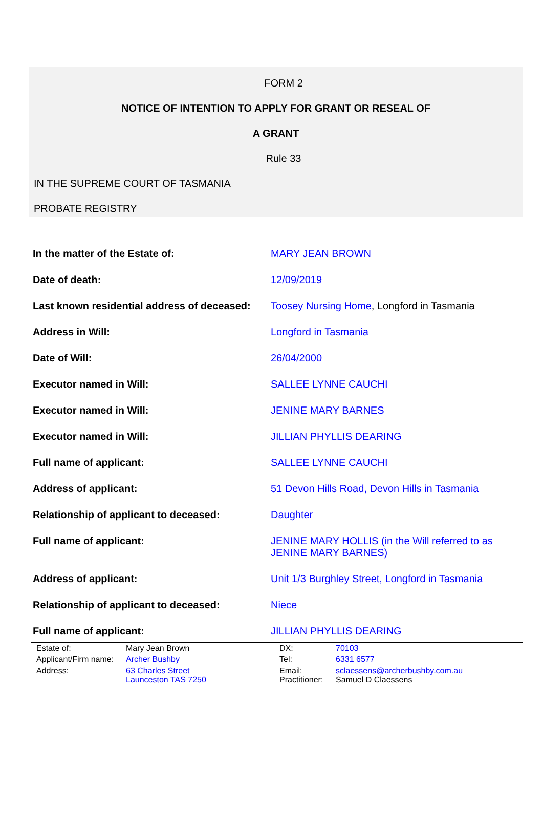FORM 2
NOTICE OF INTENTION TO APPLY FOR GRANT OR RESEAL OF
A GRANT
Rule 33
IN THE SUPREME COURT OF TASMANIA
PROBATE REGISTRY
| In the matter of the Estate of: | MARY JEAN BROWN |
| Date of death: | 12/09/2019 |
| Last known residential address of deceased: | Toosey Nursing Home , Longford in Tasmania |
| Address in Will: | Longford in Tasmania |
| Date of Will: | 26/04/2000 |
| Executor named in Will: | SALLEE LYNNE CAUCHI |
| Executor named in Will: | JENINE MARY BARNES |
| Executor named in Will: | JILLIAN PHYLLIS DEARING |
| Full name of applicant: | SALLEE LYNNE CAUCHI |
| Address of applicant: | 51 Devon Hills Road, Devon Hills in Tasmania |
| Relationship of applicant to deceased: | Daughter |
| Full name of applicant: | JENINE MARY HOLLIS (in the Will referred to as JENINE MARY BARNES) |
| Address of applicant: | Unit 1/3 Burghley Street, Longford in Tasmania |
| Relationship of applicant to deceased: | Niece |
| Full name of applicant: | JILLIAN PHYLLIS DEARING |
| Estate of: | Mary Jean Brown | DX: | 70103 |
| Applicant/Firm name: | Archer Bushby | Tel: | 6331 6577 |
| Address: | 63 Charles Street Launceston TAS 7250 | Email: Practitioner: | sclaessens@archerbushby.com.au Samuel D Claessens |